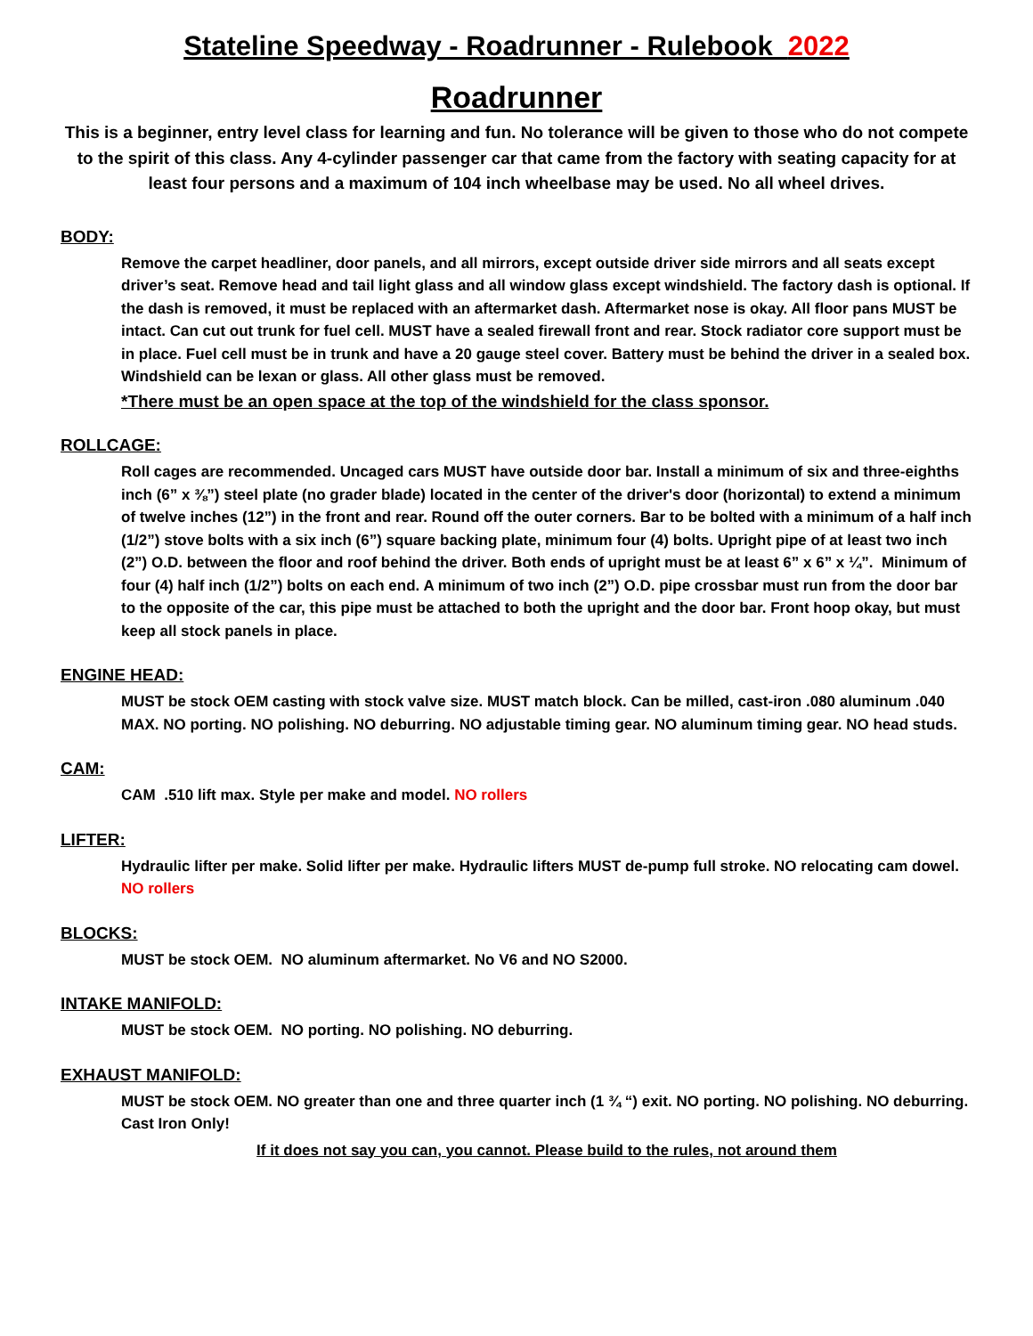Stateline Speedway - Roadrunner - Rulebook 2022
Roadrunner
This is a beginner, entry level class for learning and fun. No tolerance will be given to those who do not compete to the spirit of this class. Any 4-cylinder passenger car that came from the factory with seating capacity for at least four persons and a maximum of 104 inch wheelbase may be used. No all wheel drives.
BODY:
Remove the carpet headliner, door panels, and all mirrors, except outside driver side mirrors and all seats except driver’s seat. Remove head and tail light glass and all window glass except windshield. The factory dash is optional. If the dash is removed, it must be replaced with an aftermarket dash. Aftermarket nose is okay. All floor pans MUST be intact. Can cut out trunk for fuel cell. MUST have a sealed firewall front and rear. Stock radiator core support must be in place. Fuel cell must be in trunk and have a 20 gauge steel cover. Battery must be behind the driver in a sealed box. Windshield can be lexan or glass. All other glass must be removed.
*There must be an open space at the top of the windshield for the class sponsor.
ROLLCAGE:
Roll cages are recommended. Uncaged cars MUST have outside door bar. Install a minimum of six and three-eighths inch (6” x ⅜”) steel plate (no grader blade) located in the center of the driver's door (horizontal) to extend a minimum of twelve inches (12”) in the front and rear. Round off the outer corners. Bar to be bolted with a minimum of a half inch (1/2”) stove bolts with a six inch (6”) square backing plate, minimum four (4) bolts. Upright pipe of at least two inch (2”) O.D. between the floor and roof behind the driver. Both ends of upright must be at least 6” x 6” x ¼”. Minimum of four (4) half inch (1/2”) bolts on each end. A minimum of two inch (2”) O.D. pipe crossbar must run from the door bar to the opposite of the car, this pipe must be attached to both the upright and the door bar. Front hoop okay, but must keep all stock panels in place.
ENGINE HEAD:
MUST be stock OEM casting with stock valve size. MUST match block. Can be milled, cast-iron .080 aluminum .040 MAX. NO porting. NO polishing. NO deburring. NO adjustable timing gear. NO aluminum timing gear. NO head studs.
CAM:
CAM .510 lift max. Style per make and model. NO rollers
LIFTER:
Hydraulic lifter per make. Solid lifter per make. Hydraulic lifters MUST de-pump full stroke. NO relocating cam dowel. NO rollers
BLOCKS:
MUST be stock OEM. NO aluminum aftermarket. No V6 and NO S2000.
INTAKE MANIFOLD:
MUST be stock OEM. NO porting. NO polishing. NO deburring.
EXHAUST MANIFOLD:
MUST be stock OEM. NO greater than one and three quarter inch (1 ¾ “) exit. NO porting. NO polishing. NO deburring. Cast Iron Only!
If it does not say you can, you cannot. Please build to the rules, not around them